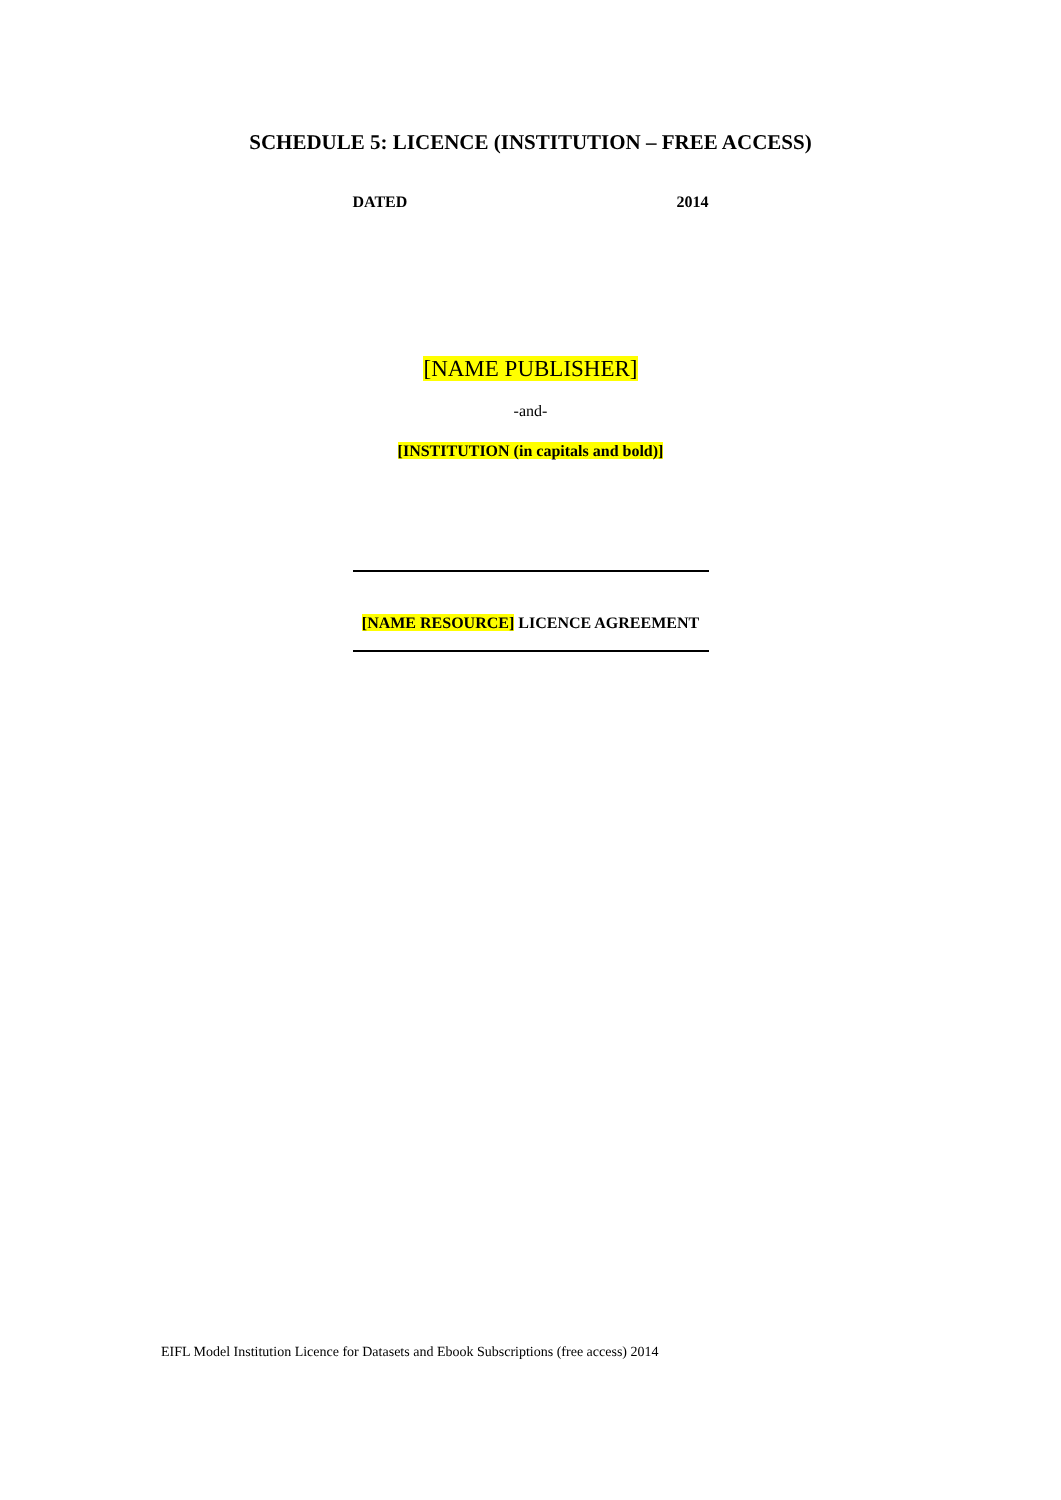SCHEDULE 5: LICENCE (INSTITUTION – FREE ACCESS)
DATED 2014
[NAME PUBLISHER]
-and-
[INSTITUTION (in capitals and bold)]
[NAME RESOURCE] LICENCE AGREEMENT
EIFL Model Institution Licence for Datasets and Ebook Subscriptions (free access) 2014